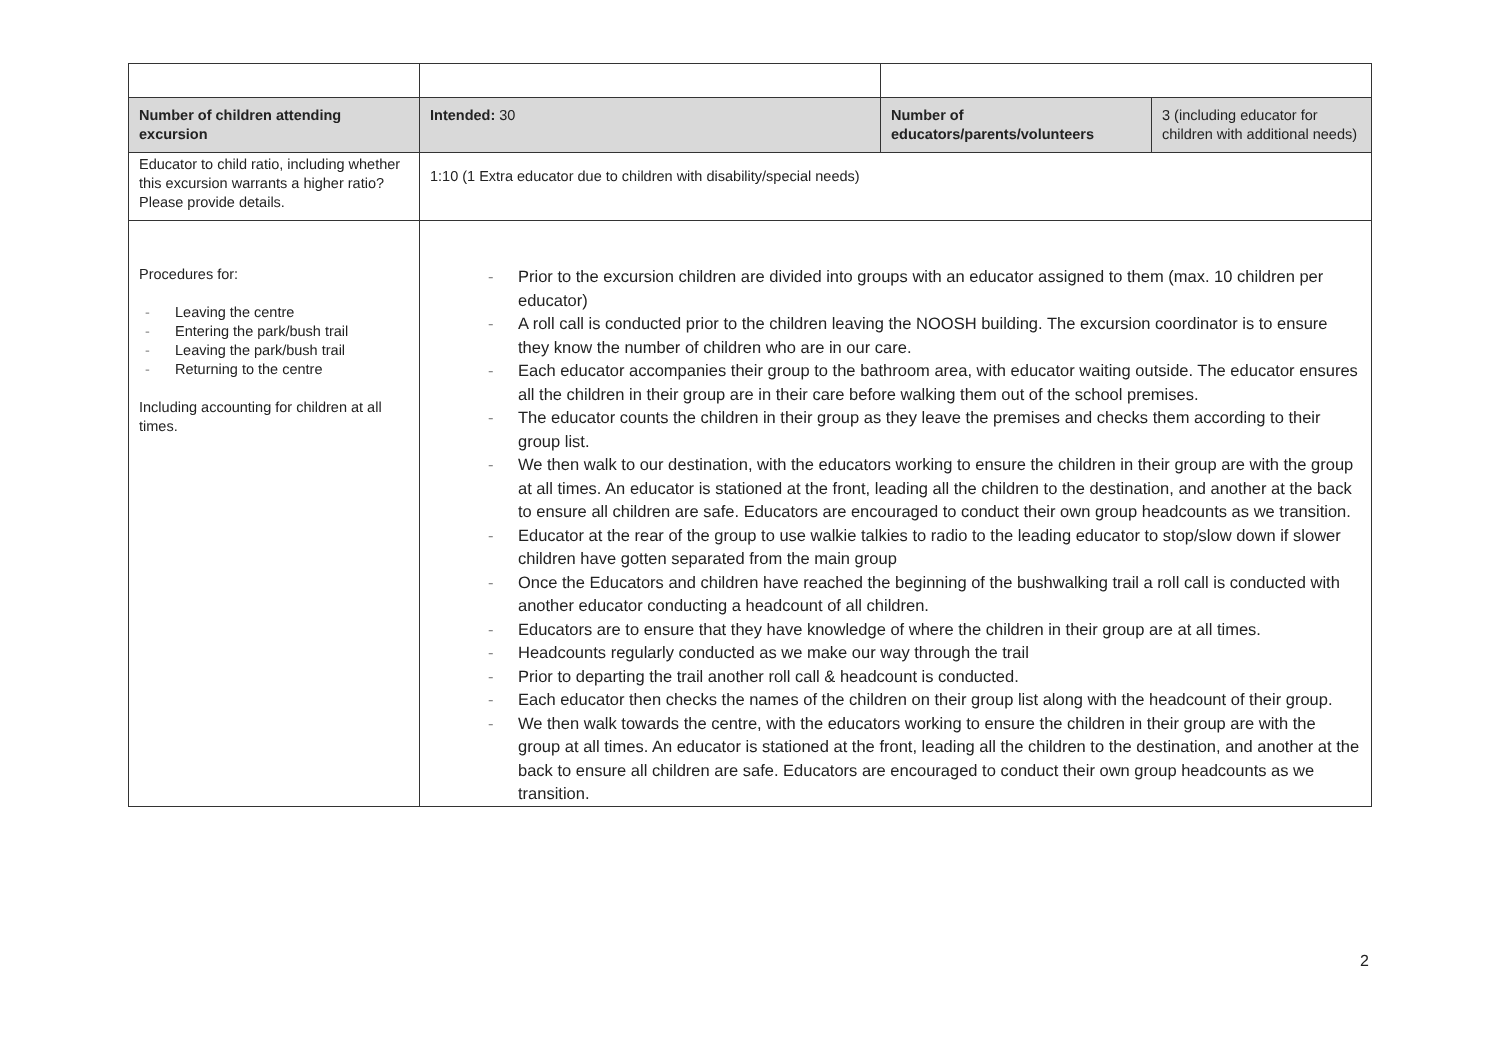| Number of children attending excursion | Intended: 30 | Number of educators/parents/volunteers | 3 (including educator for children with additional needs) |
| Educator to child ratio, including whether this excursion warrants a higher ratio? Please provide details. | 1:10 (1 Extra educator due to children with disability/special needs) | | |
| Procedures for: - Leaving the centre - Entering the park/bush trail - Leaving the park/bush trail - Returning to the centre Including accounting for children at all times. | - Prior to the excursion children are divided into groups with an educator assigned to them (max. 10 children per educator) - A roll call is conducted prior to the children leaving the NOOSH building. The excursion coordinator is to ensure they know the number of children who are in our care. - Each educator accompanies their group to the bathroom area, with educator waiting outside. The educator ensures all the children in their group are in their care before walking them out of the school premises. - The educator counts the children in their group as they leave the premises and checks them according to their group list. - We then walk to our destination, with the educators working to ensure the children in their group are with the group at all times. An educator is stationed at the front, leading all the children to the destination, and another at the back to ensure all children are safe. Educators are encouraged to conduct their own group headcounts as we transition. - Educator at the rear of the group to use walkie talkies to radio to the leading educator to stop/slow down if slower children have gotten separated from the main group - Once the Educators and children have reached the beginning of the bushwalking trail a roll call is conducted with another educator conducting a headcount of all children. - Educators are to ensure that they have knowledge of where the children in their group are at all times. - Headcounts regularly conducted as we make our way through the trail - Prior to departing the trail another roll call & headcount is conducted. - Each educator then checks the names of the children on their group list along with the headcount of their group. - We then walk towards the centre, with the educators working to ensure the children in their group are with the group at all times. An educator is stationed at the front, leading all the children to the destination, and another at the back to ensure all children are safe. Educators are encouraged to conduct their own group headcounts as we transition. | | |
2